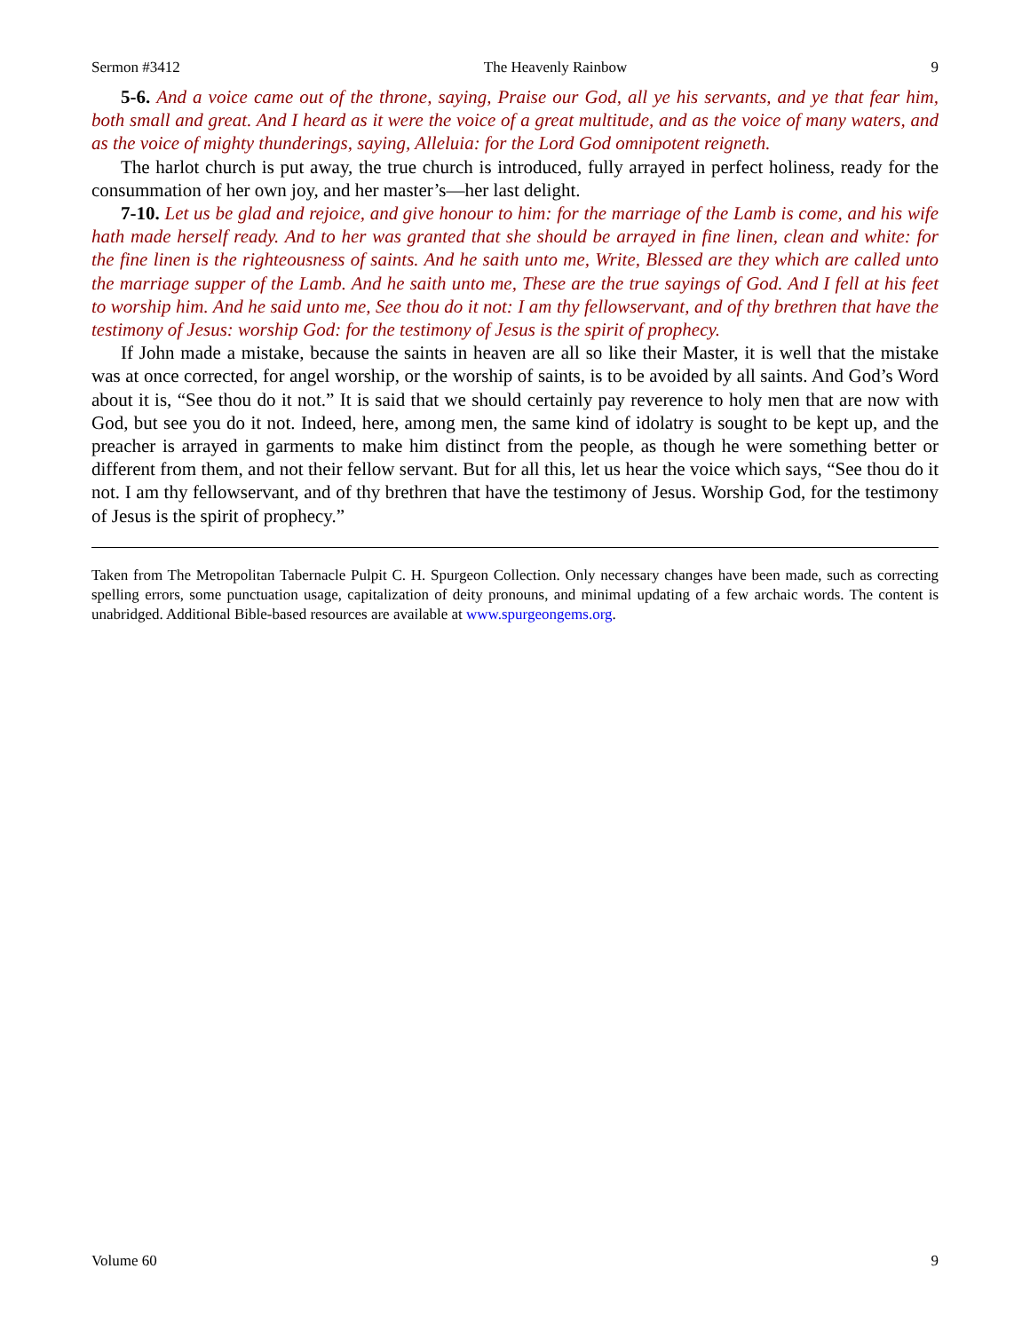Sermon #3412 The Heavenly Rainbow 9
5-6. And a voice came out of the throne, saying, Praise our God, all ye his servants, and ye that fear him, both small and great. And I heard as it were the voice of a great multitude, and as the voice of many waters, and as the voice of mighty thunderings, saying, Alleluia: for the Lord God omnipotent reigneth.
The harlot church is put away, the true church is introduced, fully arrayed in perfect holiness, ready for the consummation of her own joy, and her master’s—her last delight.
7-10. Let us be glad and rejoice, and give honour to him: for the marriage of the Lamb is come, and his wife hath made herself ready. And to her was granted that she should be arrayed in fine linen, clean and white: for the fine linen is the righteousness of saints. And he saith unto me, Write, Blessed are they which are called unto the marriage supper of the Lamb. And he saith unto me, These are the true sayings of God. And I fell at his feet to worship him. And he said unto me, See thou do it not: I am thy fellowservant, and of thy brethren that have the testimony of Jesus: worship God: for the testimony of Jesus is the spirit of prophecy.
If John made a mistake, because the saints in heaven are all so like their Master, it is well that the mistake was at once corrected, for angel worship, or the worship of saints, is to be avoided by all saints. And God’s Word about it is, “See thou do it not.” It is said that we should certainly pay reverence to holy men that are now with God, but see you do it not. Indeed, here, among men, the same kind of idolatry is sought to be kept up, and the preacher is arrayed in garments to make him distinct from the people, as though he were something better or different from them, and not their fellow servant. But for all this, let us hear the voice which says, “See thou do it not. I am thy fellowservant, and of thy brethren that have the testimony of Jesus. Worship God, for the testimony of Jesus is the spirit of prophecy.”
Taken from The Metropolitan Tabernacle Pulpit C. H. Spurgeon Collection. Only necessary changes have been made, such as correcting spelling errors, some punctuation usage, capitalization of deity pronouns, and minimal updating of a few archaic words. The content is unabridged. Additional Bible-based resources are available at www.spurgeongems.org.
Volume 60 9